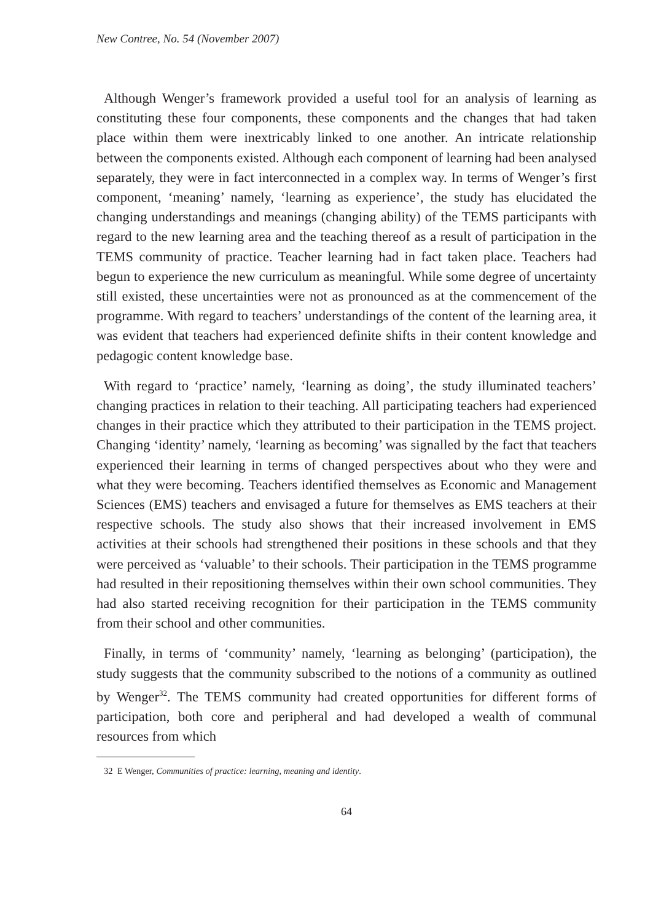New Contree, No. 54 (November 2007)
Although Wenger’s framework provided a useful tool for an analysis of learning as constituting these four components, these components and the changes that had taken place within them were inextricably linked to one another. An intricate relationship between the components existed. Although each component of learning had been analysed separately, they were in fact interconnected in a complex way. In terms of Wenger’s first component, ‘meaning’ namely, ‘learning as experience’, the study has elucidated the changing understandings and meanings (changing ability) of the TEMS participants with regard to the new learning area and the teaching thereof as a result of participation in the TEMS community of practice. Teacher learning had in fact taken place. Teachers had begun to experience the new curriculum as meaningful. While some degree of uncertainty still existed, these uncertainties were not as pronounced as at the commencement of the programme. With regard to teachers’ understandings of the content of the learning area, it was evident that teachers had experienced definite shifts in their content knowledge and pedagogic content knowledge base.
With regard to ‘practice’ namely, ‘learning as doing’, the study illuminated teachers’ changing practices in relation to their teaching. All participating teachers had experienced changes in their practice which they attributed to their participation in the TEMS project. Changing ‘identity’ namely, ‘learning as becoming’ was signalled by the fact that teachers experienced their learning in terms of changed perspectives about who they were and what they were becoming. Teachers identified themselves as Economic and Management Sciences (EMS) teachers and envisaged a future for themselves as EMS teachers at their respective schools. The study also shows that their increased involvement in EMS activities at their schools had strengthened their positions in these schools and that they were perceived as ‘valuable’ to their schools. Their participation in the TEMS programme had resulted in their repositioning themselves within their own school communities. They had also started receiving recognition for their participation in the TEMS community from their school and other communities.
Finally, in terms of ‘community’ namely, ‘learning as belonging’ (participation), the study suggests that the community subscribed to the notions of a community as outlined by Wenger<sup>32</sup>. The TEMS community had created opportunities for different forms of participation, both core and peripheral and had developed a wealth of communal resources from which
32 E Wenger, Communities of practice: learning, meaning and identity.
64